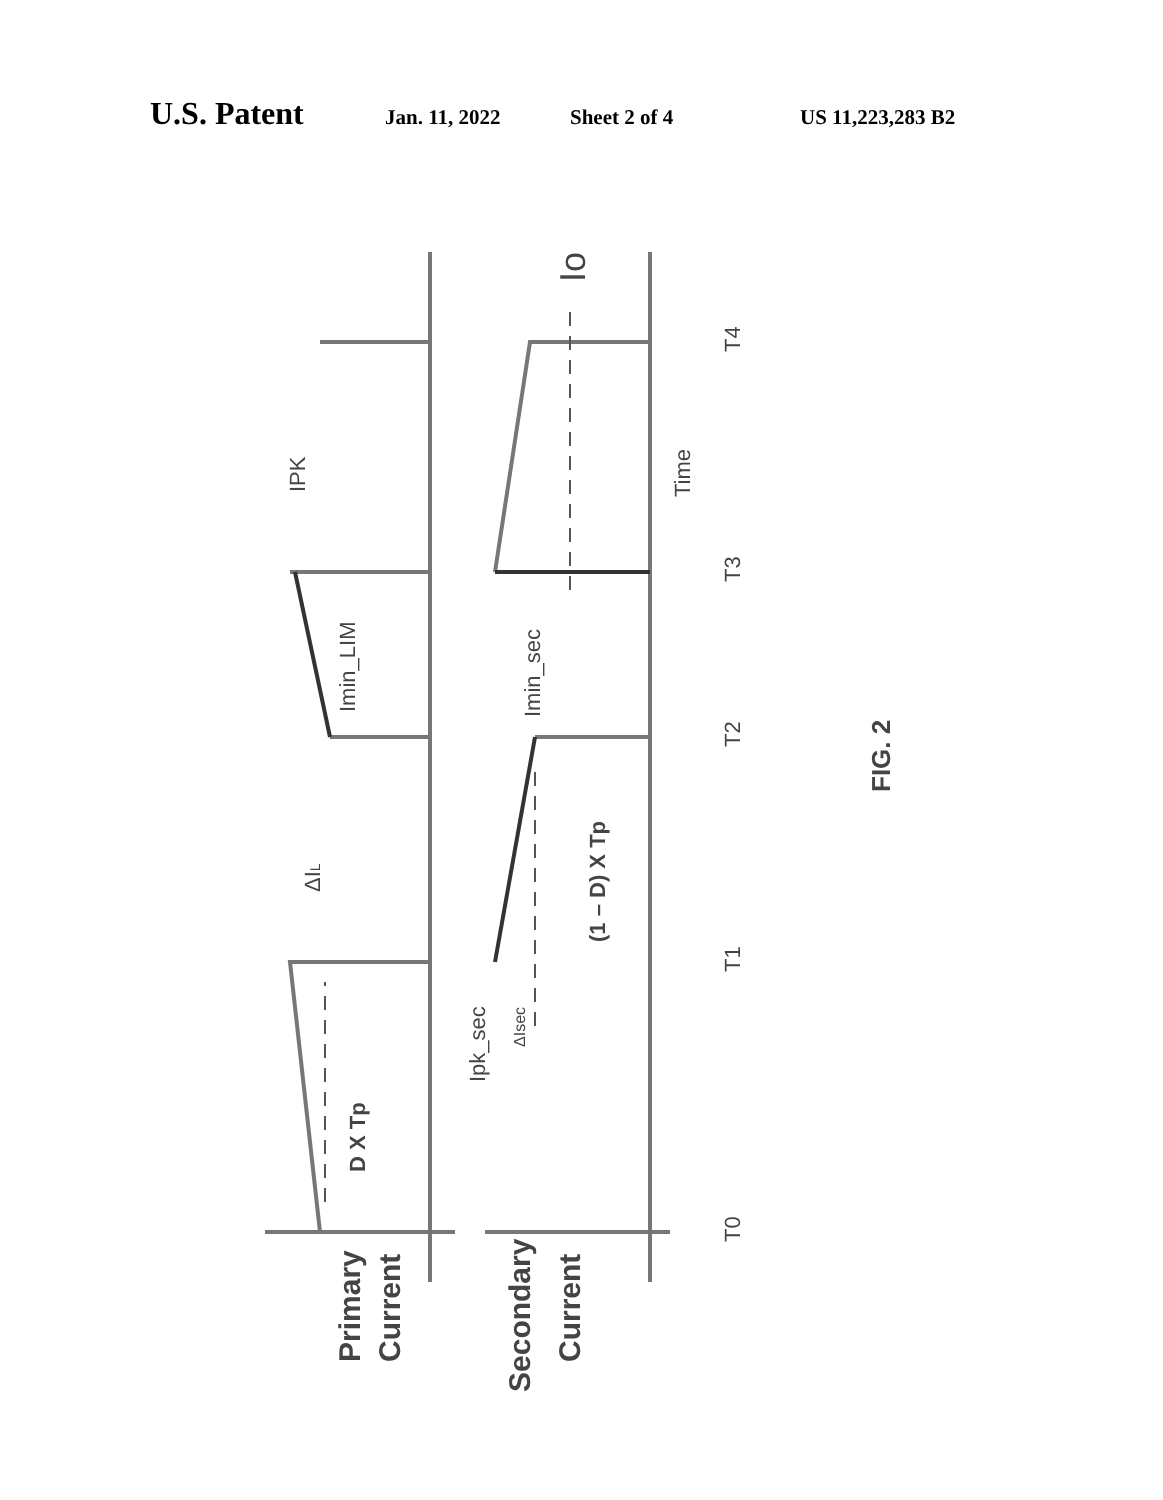U.S. Patent Jan. 11, 2022 Sheet 2 of 4 US 11,223,283 B2
Primary
Current
Secondary
Current
D X Tp
ΔIL
IPK
Imin_LIM
Ipk_sec
ΔIsec
(1 – D) X Tp
Imin_sec
Io
Time
T0
T1
T2
T3
T4
FIG. 2